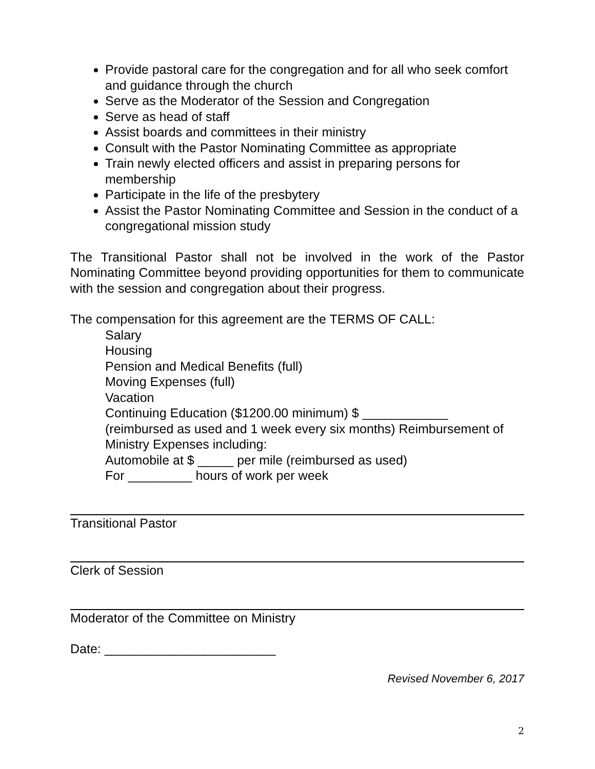Provide pastoral care for the congregation and for all who seek comfort and guidance through the church
Serve as the Moderator of the Session and Congregation
Serve as head of staff
Assist boards and committees in their ministry
Consult with the Pastor Nominating Committee as appropriate
Train newly elected officers and assist in preparing persons for membership
Participate in the life of the presbytery
Assist the Pastor Nominating Committee and Session in the conduct of a congregational mission study
The Transitional Pastor shall not be involved in the work of the Pastor Nominating Committee beyond providing opportunities for them to communicate with the session and congregation about their progress.
The compensation for this agreement are the TERMS OF CALL:
Salary
Housing
Pension and Medical Benefits (full)
Moving Expenses (full)
Vacation
Continuing Education ($1200.00 minimum) $ ____________
(reimbursed as used and 1 week every six months) Reimbursement of Ministry Expenses including:
Automobile at $ _____ per mile (reimbursed as used)
For _________ hours of work per week
Transitional Pastor
Clerk of Session
Moderator of the Committee on Ministry
Date: ________________________
Revised November 6, 2017
2